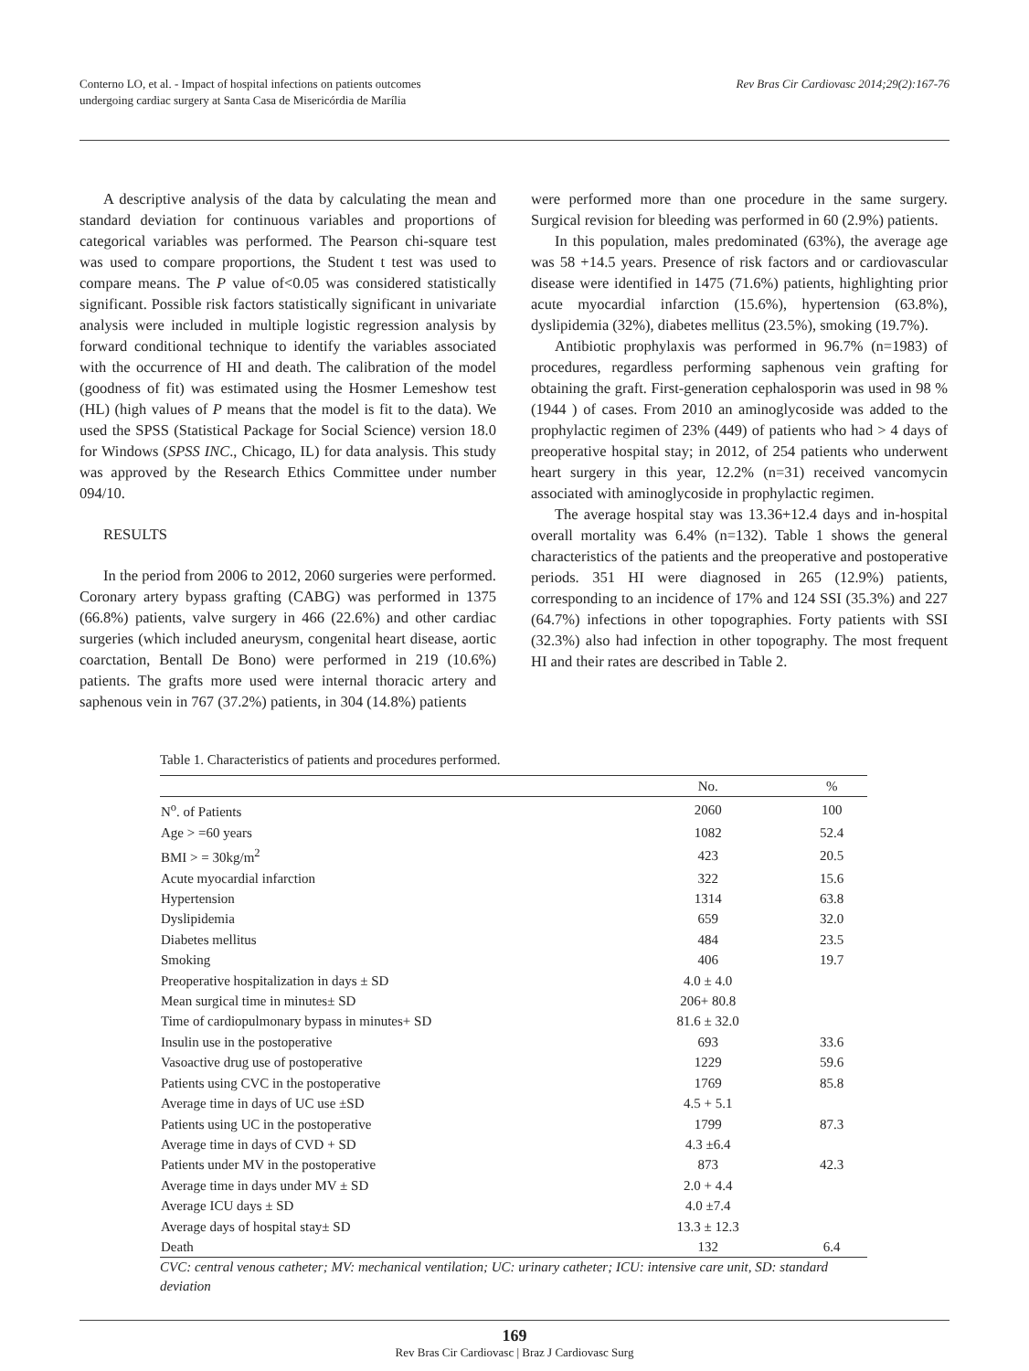Conterno LO, et al. - Impact of hospital infections on patients outcomes
undergoing cardiac surgery at Santa Casa de Misericórdia de Marília
Rev Bras Cir Cardiovasc 2014;29(2):167-76
A descriptive analysis of the data by calculating the mean and standard deviation for continuous variables and proportions of categorical variables was performed. The Pearson chi-square test was used to compare proportions, the Student t test was used to compare means. The P value of<0.05 was considered statistically significant. Possible risk factors statistically significant in univariate analysis were included in multiple logistic regression analysis by forward conditional technique to identify the variables associated with the occurrence of HI and death. The calibration of the model (goodness of fit) was estimated using the Hosmer Lemeshow test (HL) (high values of P means that the model is fit to the data). We used the SPSS (Statistical Package for Social Science) version 18.0 for Windows (SPSS INC., Chicago, IL) for data analysis. This study was approved by the Research Ethics Committee under number 094/10.
RESULTS
In the period from 2006 to 2012, 2060 surgeries were performed. Coronary artery bypass grafting (CABG) was performed in 1375 (66.8%) patients, valve surgery in 466 (22.6%) and other cardiac surgeries (which included aneurysm, congenital heart disease, aortic coarctation, Bentall De Bono) were performed in 219 (10.6%) patients. The grafts more used were internal thoracic artery and saphenous vein in 767 (37.2%) patients, in 304 (14.8%) patients
were performed more than one procedure in the same surgery. Surgical revision for bleeding was performed in 60 (2.9%) patients.
In this population, males predominated (63%), the average age was 58 +14.5 years. Presence of risk factors and or cardiovascular disease were identified in 1475 (71.6%) patients, highlighting prior acute myocardial infarction (15.6%), hypertension (63.8%), dyslipidemia (32%), diabetes mellitus (23.5%), smoking (19.7%).
Antibiotic prophylaxis was performed in 96.7% (n=1983) of procedures, regardless performing saphenous vein grafting for obtaining the graft. First-generation cephalosporin was used in 98 % (1944 ) of cases. From 2010 an aminoglycoside was added to the prophylactic regimen of 23% (449) of patients who had > 4 days of preoperative hospital stay; in 2012, of 254 patients who underwent heart surgery in this year, 12.2% (n=31) received vancomycin associated with aminoglycoside in prophylactic regimen.
The average hospital stay was 13.36+12.4 days and in-hospital overall mortality was 6.4% (n=132). Table 1 shows the general characteristics of the patients and the preoperative and postoperative periods. 351 HI were diagnosed in 265 (12.9%) patients, corresponding to an incidence of 17% and 124 SSI (35.3%) and 227 (64.7%) infections in other topographies. Forty patients with SSI (32.3%) also had infection in other topography. The most frequent HI and their rates are described in Table 2.
Table 1. Characteristics of patients and procedures performed.
| | No. | % |
| --- | --- | --- |
| N<sup>o</sup>. of Patients | 2060 | 100 |
| Age > =60 years | 1082 | 52.4 |
| BMI > = 30kg/m<sup>2</sup> | 423 | 20.5 |
| Acute myocardial infarction | 322 | 15.6 |
| Hypertension | 1314 | 63.8 |
| Dyslipidemia | 659 | 32.0 |
| Diabetes mellitus | 484 | 23.5 |
| Smoking | 406 | 19.7 |
| Preoperative hospitalization in days ± SD | 4.0 ± 4.0 | |
| Mean surgical time in minutes± SD | 206+ 80.8 | |
| Time of cardiopulmonary bypass in minutes+ SD | 81.6 ± 32.0 | |
| Insulin use in the postoperative | 693 | 33.6 |
| Vasoactive drug use of postoperative | 1229 | 59.6 |
| Patients using CVC in the postoperative | 1769 | 85.8 |
| Average time in days of UC use ±SD | 4.5 + 5.1 | |
| Patients using UC in the postoperative | 1799 | 87.3 |
| Average time in days of CVD + SD | 4.3 ±6.4 | |
| Patients under MV in the postoperative | 873 | 42.3 |
| Average time in days under MV ± SD | 2.0 + 4.4 | |
| Average ICU days ± SD | 4.0 ±7.4 | |
| Average days of hospital stay± SD | 13.3 ± 12.3 | |
| Death | 132 | 6.4 |
CVC: central venous catheter; MV: mechanical ventilation; UC: urinary catheter; ICU: intensive care unit, SD: standard deviation
169
Rev Bras Cir Cardiovasc | Braz J Cardiovasc Surg